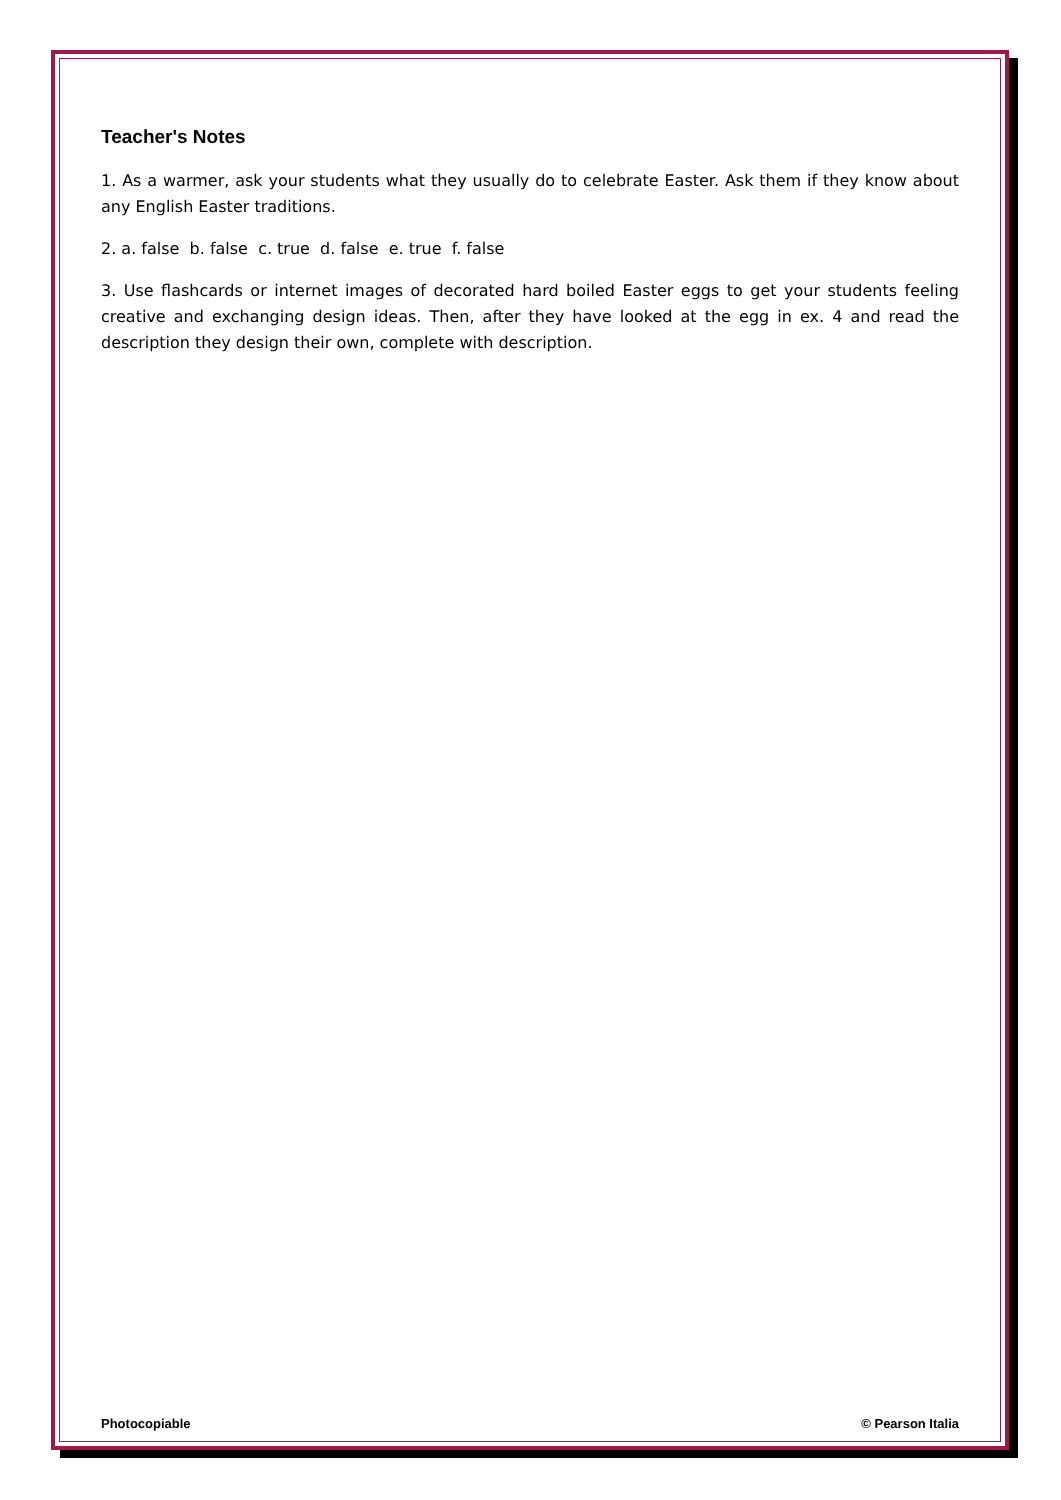Teacher's Notes
1. As a warmer, ask your students what they usually do to celebrate Easter. Ask them if they know about any English Easter traditions.
2. a. false b. false c. true d. false e. true f. false
3. Use flashcards or internet images of decorated hard boiled Easter eggs to get your students feeling creative and exchanging design ideas. Then, after they have looked at the egg in ex. 4 and read the description they design their own, complete with description.
Photocopiable © Pearson Italia